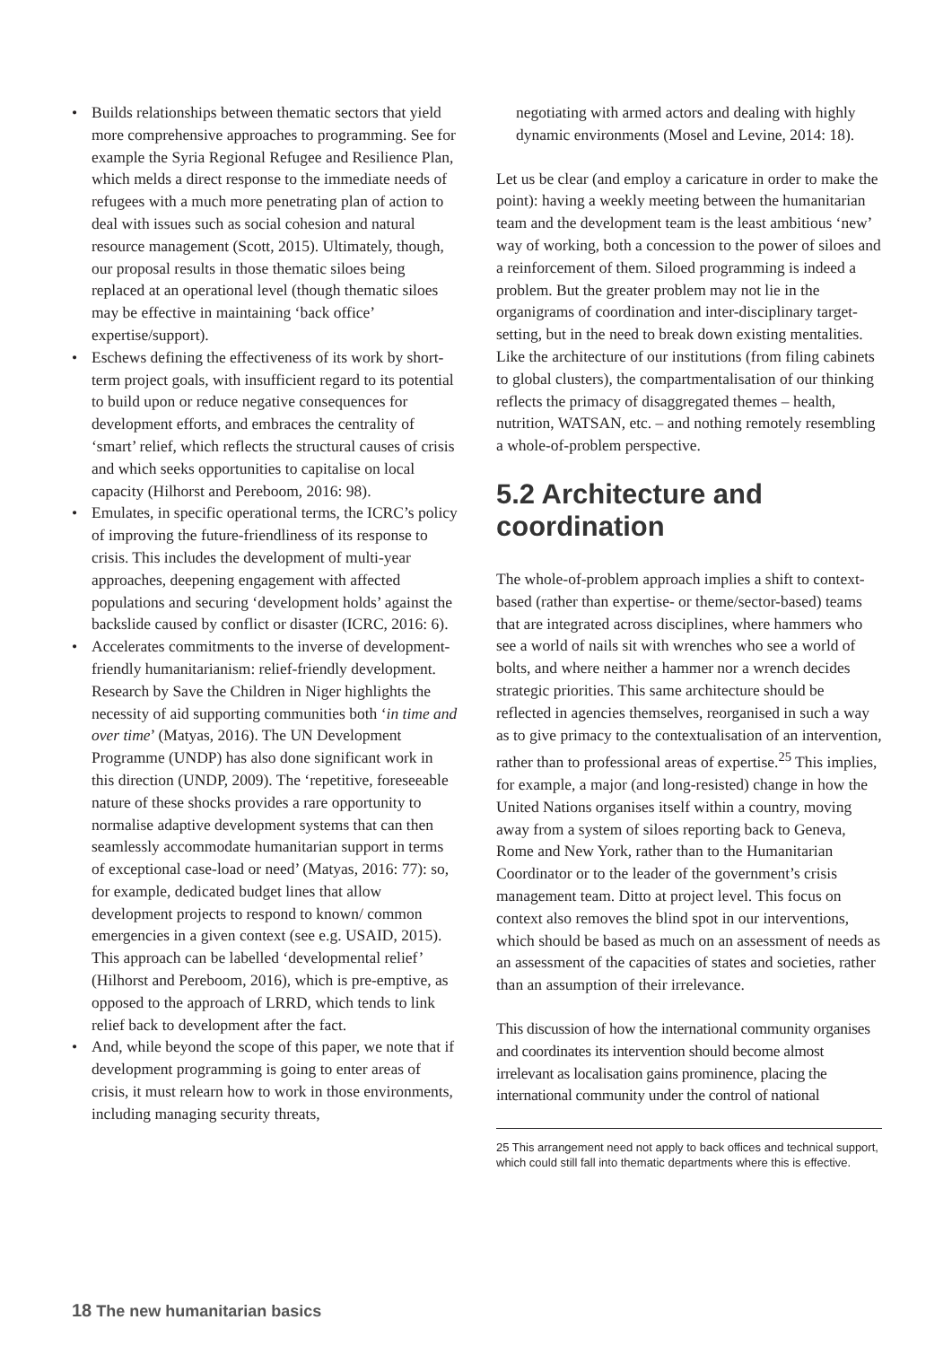Builds relationships between thematic sectors that yield more comprehensive approaches to programming. See for example the Syria Regional Refugee and Resilience Plan, which melds a direct response to the immediate needs of refugees with a much more penetrating plan of action to deal with issues such as social cohesion and natural resource management (Scott, 2015). Ultimately, though, our proposal results in those thematic siloes being replaced at an operational level (though thematic siloes may be effective in maintaining ‘back office’ expertise/support).
Eschews defining the effectiveness of its work by short-term project goals, with insufficient regard to its potential to build upon or reduce negative consequences for development efforts, and embraces the centrality of ‘smart’ relief, which reflects the structural causes of crisis and which seeks opportunities to capitalise on local capacity (Hilhorst and Pereboom, 2016: 98).
Emulates, in specific operational terms, the ICRC’s policy of improving the future-friendliness of its response to crisis. This includes the development of multi-year approaches, deepening engagement with affected populations and securing ‘development holds’ against the backslide caused by conflict or disaster (ICRC, 2016: 6).
Accelerates commitments to the inverse of development-friendly humanitarianism: relief-friendly development. Research by Save the Children in Niger highlights the necessity of aid supporting communities both ‘in time and over time’ (Matyas, 2016). The UN Development Programme (UNDP) has also done significant work in this direction (UNDP, 2009). The ‘repetitive, foreseeable nature of these shocks provides a rare opportunity to normalise adaptive development systems that can then seamlessly accommodate humanitarian support in terms of exceptional case-load or need’ (Matyas, 2016: 77): so, for example, dedicated budget lines that allow development projects to respond to known/ common emergencies in a given context (see e.g. USAID, 2015). This approach can be labelled ‘developmental relief’ (Hilhorst and Pereboom, 2016), which is pre-emptive, as opposed to the approach of LRRD, which tends to link relief back to development after the fact.
And, while beyond the scope of this paper, we note that if development programming is going to enter areas of crisis, it must relearn how to work in those environments, including managing security threats,
negotiating with armed actors and dealing with highly dynamic environments (Mosel and Levine, 2014: 18).
Let us be clear (and employ a caricature in order to make the point): having a weekly meeting between the humanitarian team and the development team is the least ambitious ‘new’ way of working, both a concession to the power of siloes and a reinforcement of them. Siloed programming is indeed a problem. But the greater problem may not lie in the organigrams of coordination and inter-disciplinary target-setting, but in the need to break down existing mentalities. Like the architecture of our institutions (from filing cabinets to global clusters), the compartmentalisation of our thinking reflects the primacy of disaggregated themes – health, nutrition, WATSAN, etc. – and nothing remotely resembling a whole-of-problem perspective.
5.2 Architecture and coordination
The whole-of-problem approach implies a shift to context-based (rather than expertise- or theme/sector-based) teams that are integrated across disciplines, where hammers who see a world of nails sit with wrenches who see a world of bolts, and where neither a hammer nor a wrench decides strategic priorities. This same architecture should be reflected in agencies themselves, reorganised in such a way as to give primacy to the contextualisation of an intervention, rather than to professional areas of expertise.<sup>25</sup> This implies, for example, a major (and long-resisted) change in how the United Nations organises itself within a country, moving away from a system of siloes reporting back to Geneva, Rome and New York, rather than to the Humanitarian Coordinator or to the leader of the government’s crisis management team. Ditto at project level. This focus on context also removes the blind spot in our interventions, which should be based as much on an assessment of needs as an assessment of the capacities of states and societies, rather than an assumption of their irrelevance.
This discussion of how the international community organises and coordinates its intervention should become almost irrelevant as localisation gains prominence, placing the international community under the control of national
25 This arrangement need not apply to back offices and technical support, which could still fall into thematic departments where this is effective.
18 The new humanitarian basics